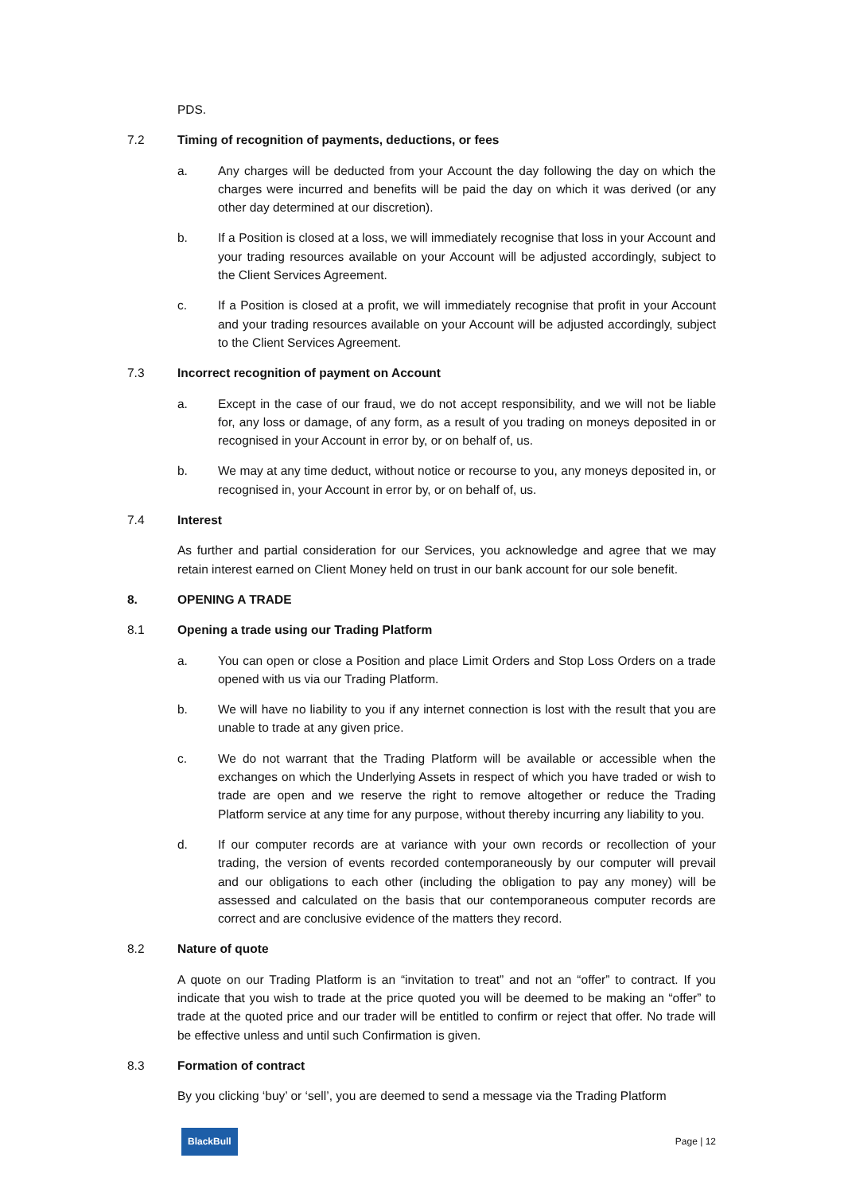PDS.
7.2 Timing of recognition of payments, deductions, or fees
a. Any charges will be deducted from your Account the day following the day on which the charges were incurred and benefits will be paid the day on which it was derived (or any other day determined at our discretion).
b. If a Position is closed at a loss, we will immediately recognise that loss in your Account and your trading resources available on your Account will be adjusted accordingly, subject to the Client Services Agreement.
c. If a Position is closed at a profit, we will immediately recognise that profit in your Account and your trading resources available on your Account will be adjusted accordingly, subject to the Client Services Agreement.
7.3 Incorrect recognition of payment on Account
a. Except in the case of our fraud, we do not accept responsibility, and we will not be liable for, any loss or damage, of any form, as a result of you trading on moneys deposited in or recognised in your Account in error by, or on behalf of, us.
b. We may at any time deduct, without notice or recourse to you, any moneys deposited in, or recognised in, your Account in error by, or on behalf of, us.
7.4 Interest
As further and partial consideration for our Services, you acknowledge and agree that we may retain interest earned on Client Money held on trust in our bank account for our sole benefit.
8. OPENING A TRADE
8.1 Opening a trade using our Trading Platform
a. You can open or close a Position and place Limit Orders and Stop Loss Orders on a trade opened with us via our Trading Platform.
b. We will have no liability to you if any internet connection is lost with the result that you are unable to trade at any given price.
c. We do not warrant that the Trading Platform will be available or accessible when the exchanges on which the Underlying Assets in respect of which you have traded or wish to trade are open and we reserve the right to remove altogether or reduce the Trading Platform service at any time for any purpose, without thereby incurring any liability to you.
d. If our computer records are at variance with your own records or recollection of your trading, the version of events recorded contemporaneously by our computer will prevail and our obligations to each other (including the obligation to pay any money) will be assessed and calculated on the basis that our contemporaneous computer records are correct and are conclusive evidence of the matters they record.
8.2 Nature of quote
A quote on our Trading Platform is an “invitation to treat” and not an “offer” to contract. If you indicate that you wish to trade at the price quoted you will be deemed to be making an “offer” to trade at the quoted price and our trader will be entitled to confirm or reject that offer. No trade will be effective unless and until such Confirmation is given.
8.3 Formation of contract
By you clicking ‘buy’ or ‘sell’, you are deemed to send a message via the Trading Platform
BlackBull Page | 12